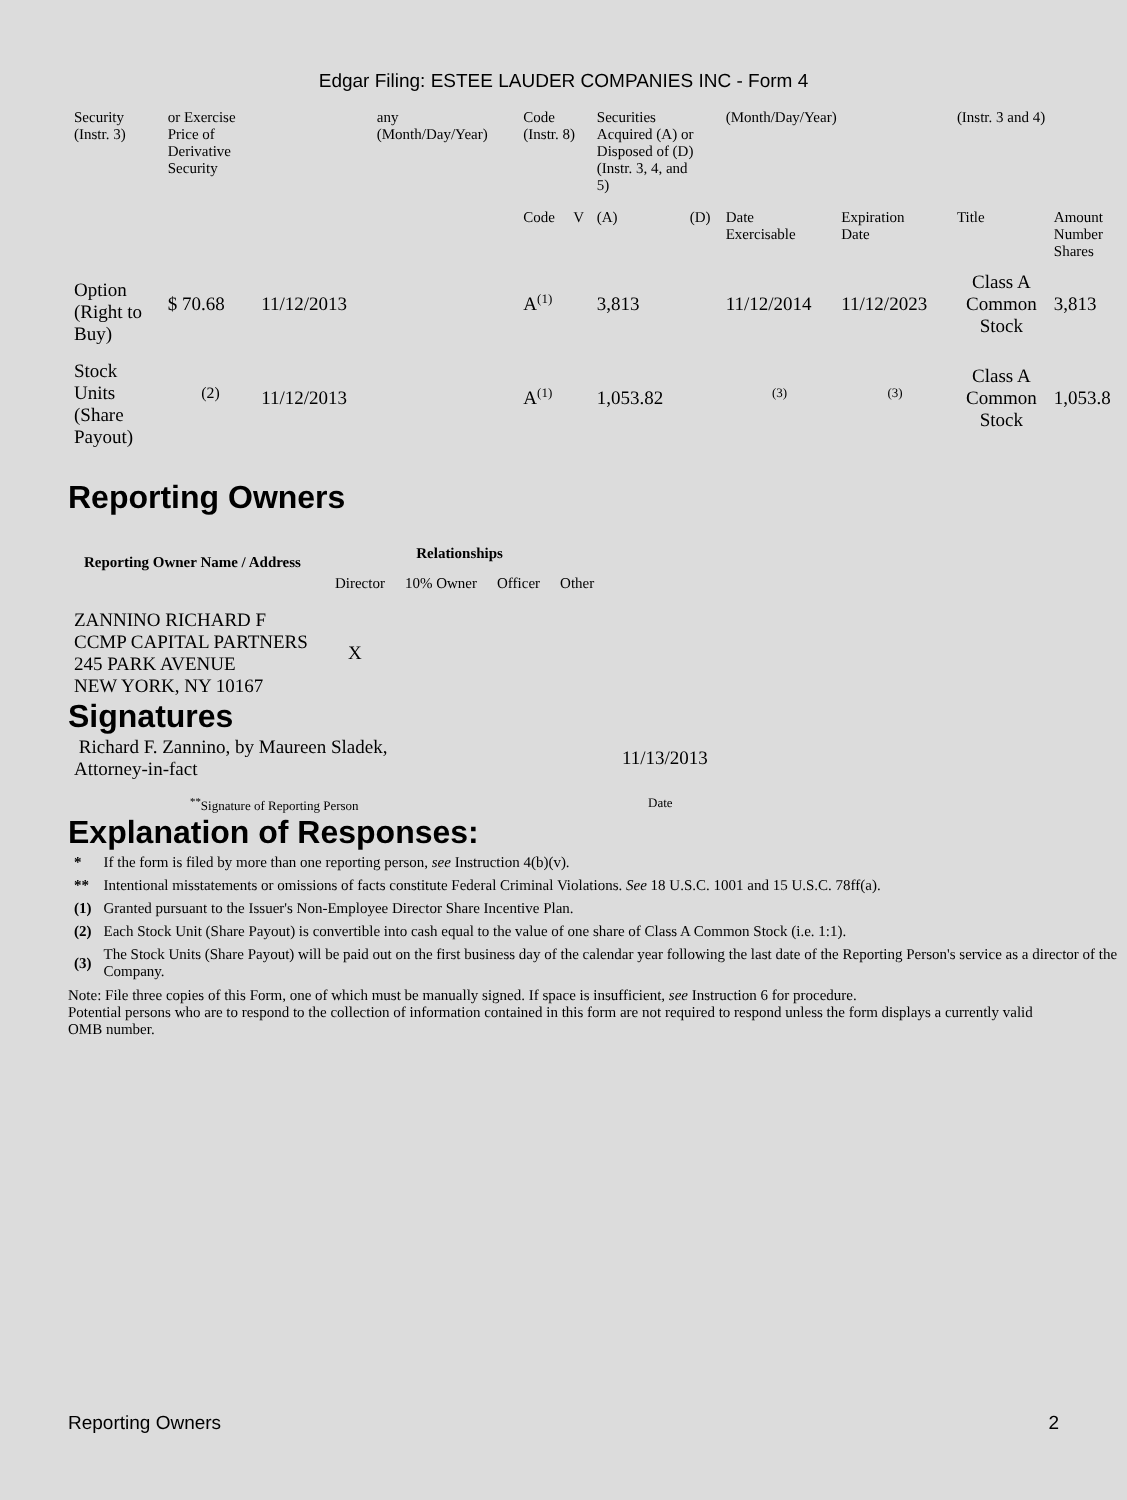Edgar Filing: ESTEE LAUDER COMPANIES INC - Form 4
| Security (Instr. 3) | or Exercise Price of Derivative Security | | any (Month/Day/Year) | Code (Instr. 8) | | Securities Acquired (A) or Disposed of (D) (Instr. 3, 4, and 5) | | (Month/Day/Year) | | (Instr. 3 and 4) | |
| | | | | Code | V | (A) | (D) | Date Exercisable | Expiration Date | Title | Amount Number Shares |
| Option (Right to Buy) | $ 70.68 | 11/12/2013 | | A<sup>(1)</sup> | | 3,813 | | 11/12/2014 | 11/12/2023 | Class A Common Stock | 3,813 |
| Stock Units (Share Payout) | <sup>(2)</sup> | 11/12/2013 | | A<sup>(1)</sup> | | 1,053.82 | | <sup>(3)</sup> | <sup>(3)</sup> | Class A Common Stock | 1,053.8 |
Reporting Owners
| Reporting Owner Name / Address | Relationships | | | |
| --- | --- | --- | --- | --- |
| | Director | 10% Owner | Officer | Other |
| ZANNINO RICHARD F CCMP CAPITAL PARTNERS 245 PARK AVENUE NEW YORK, NY 10167 | X | | | |
Signatures
| Richard F. Zannino, by Maureen Sladek, Attorney-in-fact | 11/13/2013 |
| <sup>**</sup> Signature of Reporting Person | Date |
Explanation of Responses:
| * | If the form is filed by more than one reporting person, see Instruction 4(b)(v). |
| ** | Intentional misstatements or omissions of facts constitute Federal Criminal Violations. See 18 U.S.C. 1001 and 15 U.S.C. 78ff(a). |
| (1) | Granted pursuant to the Issuer's Non-Employee Director Share Incentive Plan. |
| (2) | Each Stock Unit (Share Payout) is convertible into cash equal to the value of one share of Class A Common Stock (i.e. 1:1). |
| (3) | The Stock Units (Share Payout) will be paid out on the first business day of the calendar year following the last date of the Reporting Person's service as a director of the Company. |
Note: File three copies of this Form, one of which must be manually signed. If space is insufficient, see Instruction 6 for procedure.
Potential persons who are to respond to the collection of information contained in this form are not required to respond unless the form displays a currently valid OMB number.
Reporting Owners 2